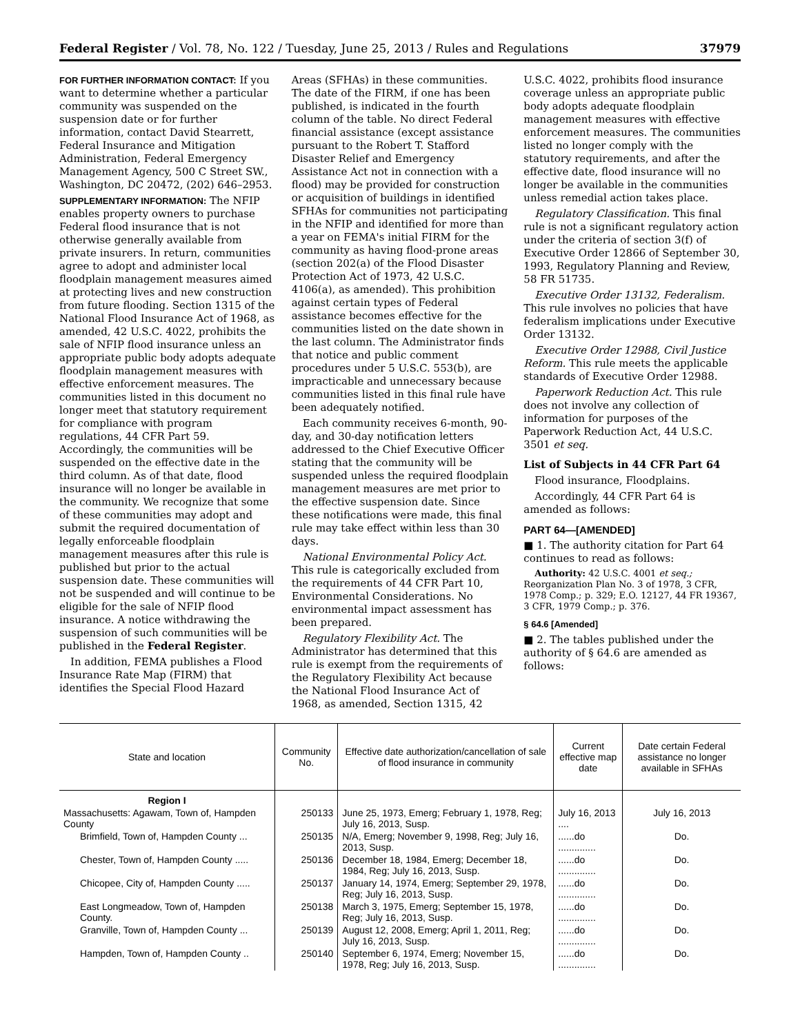Federal Register / Vol. 78, No. 122 / Tuesday, June 25, 2013 / Rules and Regulations 37979
FOR FURTHER INFORMATION CONTACT: If you want to determine whether a particular community was suspended on the suspension date or for further information, contact David Stearrett, Federal Insurance and Mitigation Administration, Federal Emergency Management Agency, 500 C Street SW., Washington, DC 20472, (202) 646–2953.
SUPPLEMENTARY INFORMATION: The NFIP enables property owners to purchase Federal flood insurance that is not otherwise generally available from private insurers. In return, communities agree to adopt and administer local floodplain management measures aimed at protecting lives and new construction from future flooding. Section 1315 of the National Flood Insurance Act of 1968, as amended, 42 U.S.C. 4022, prohibits the sale of NFIP flood insurance unless an appropriate public body adopts adequate floodplain management measures with effective enforcement measures. The communities listed in this document no longer meet that statutory requirement for compliance with program regulations, 44 CFR Part 59. Accordingly, the communities will be suspended on the effective date in the third column. As of that date, flood insurance will no longer be available in the community. We recognize that some of these communities may adopt and submit the required documentation of legally enforceable floodplain management measures after this rule is published but prior to the actual suspension date. These communities will not be suspended and will continue to be eligible for the sale of NFIP flood insurance. A notice withdrawing the suspension of such communities will be published in the Federal Register.
In addition, FEMA publishes a Flood Insurance Rate Map (FIRM) that identifies the Special Flood Hazard
Areas (SFHAs) in these communities. The date of the FIRM, if one has been published, is indicated in the fourth column of the table. No direct Federal financial assistance (except assistance pursuant to the Robert T. Stafford Disaster Relief and Emergency Assistance Act not in connection with a flood) may be provided for construction or acquisition of buildings in identified SFHAs for communities not participating in the NFIP and identified for more than a year on FEMA's initial FIRM for the community as having flood-prone areas (section 202(a) of the Flood Disaster Protection Act of 1973, 42 U.S.C. 4106(a), as amended). This prohibition against certain types of Federal assistance becomes effective for the communities listed on the date shown in the last column. The Administrator finds that notice and public comment procedures under 5 U.S.C. 553(b), are impracticable and unnecessary because communities listed in this final rule have been adequately notified.
Each community receives 6-month, 90-day, and 30-day notification letters addressed to the Chief Executive Officer stating that the community will be suspended unless the required floodplain management measures are met prior to the effective suspension date. Since these notifications were made, this final rule may take effect within less than 30 days.
National Environmental Policy Act. This rule is categorically excluded from the requirements of 44 CFR Part 10, Environmental Considerations. No environmental impact assessment has been prepared.
Regulatory Flexibility Act. The Administrator has determined that this rule is exempt from the requirements of the Regulatory Flexibility Act because the National Flood Insurance Act of 1968, as amended, Section 1315, 42
U.S.C. 4022, prohibits flood insurance coverage unless an appropriate public body adopts adequate floodplain management measures with effective enforcement measures. The communities listed no longer comply with the statutory requirements, and after the effective date, flood insurance will no longer be available in the communities unless remedial action takes place.
Regulatory Classification. This final rule is not a significant regulatory action under the criteria of section 3(f) of Executive Order 12866 of September 30, 1993, Regulatory Planning and Review, 58 FR 51735.
Executive Order 13132, Federalism. This rule involves no policies that have federalism implications under Executive Order 13132.
Executive Order 12988, Civil Justice Reform. This rule meets the applicable standards of Executive Order 12988.
Paperwork Reduction Act. This rule does not involve any collection of information for purposes of the Paperwork Reduction Act, 44 U.S.C. 3501 et seq.
List of Subjects in 44 CFR Part 64
Flood insurance, Floodplains.
Accordingly, 44 CFR Part 64 is amended as follows:
PART 64—[AMENDED]
■ 1. The authority citation for Part 64 continues to read as follows:
Authority: 42 U.S.C. 4001 et seq.; Reorganization Plan No. 3 of 1978, 3 CFR, 1978 Comp.; p. 329; E.O. 12127, 44 FR 19367, 3 CFR, 1979 Comp.; p. 376.
§ 64.6 [Amended]
■ 2. The tables published under the authority of § 64.6 are amended as follows:
| State and location | Community No. | Effective date authorization/cancellation of sale of flood insurance in community | Current effective map date | Date certain Federal assistance no longer available in SFHAs |
| --- | --- | --- | --- | --- |
| Region I | | | | |
| Massachusetts: Agawam, Town of, Hampden County | 250133 | June 25, 1973, Emerg; February 1, 1978, Reg; July 16, 2013, Susp. | July 16, 2013 .... | July 16, 2013 |
| Brimfield, Town of, Hampden County ... | 250135 | N/A, Emerg; November 9, 1998, Reg; July 16, 2013, Susp. | ......do .............. | Do. |
| Chester, Town of, Hampden County ..... | 250136 | December 18, 1984, Emerg; December 18, 1984, Reg; July 16, 2013, Susp. | ......do .............. | Do. |
| Chicopee, City of, Hampden County ..... | 250137 | January 14, 1974, Emerg; September 29, 1978, Reg; July 16, 2013, Susp. | ......do .............. | Do. |
| East Longmeadow, Town of, Hampden County. | 250138 | March 3, 1975, Emerg; September 15, 1978, Reg; July 16, 2013, Susp. | ......do .............. | Do. |
| Granville, Town of, Hampden County ... | 250139 | August 12, 2008, Emerg; April 1, 2011, Reg; July 16, 2013, Susp. | ......do .............. | Do. |
| Hampden, Town of, Hampden County .. | 250140 | September 6, 1974, Emerg; November 15, 1978, Reg; July 16, 2013, Susp. | ......do .............. | Do. |